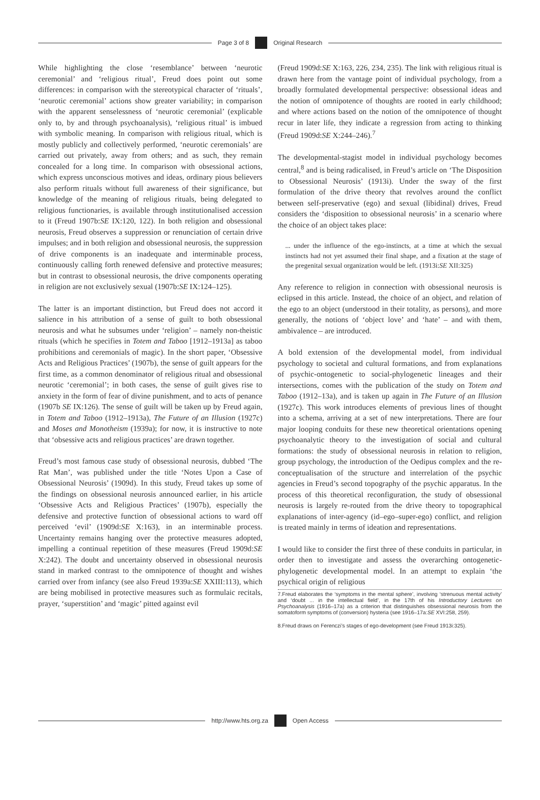Page 3 of 8
Original Research
While highlighting the close ‘resemblance’ between ‘neurotic ceremonial’ and ‘religious ritual’, Freud does point out some differences: in comparison with the stereotypical character of ‘rituals’, ‘neurotic ceremonial’ actions show greater variability; in comparison with the apparent senselessness of ‘neurotic ceremonial’ (explicable only to, by and through psychoanalysis), ‘religious ritual’ is imbued with symbolic meaning. In comparison with religious ritual, which is mostly publicly and collectively performed, ‘neurotic ceremonials’ are carried out privately, away from others; and as such, they remain concealed for a long time. In comparison with obsessional actions, which express unconscious motives and ideas, ordinary pious believers also perform rituals without full awareness of their significance, but knowledge of the meaning of religious rituals, being delegated to religious functionaries, is available through institutionalised accession to it (Freud 1907b:SE IX:120, 122). In both religion and obsessional neurosis, Freud observes a suppression or renunciation of certain drive impulses; and in both religion and obsessional neurosis, the suppression of drive components is an inadequate and interminable process, continuously calling forth renewed defensive and protective measures; but in contrast to obsessional neurosis, the drive components operating in religion are not exclusively sexual (1907b:SE IX:124–125).
The latter is an important distinction, but Freud does not accord it salience in his attribution of a sense of guilt to both obsessional neurosis and what he subsumes under ‘religion’ – namely non-theistic rituals (which he specifies in Totem and Taboo [1912–1913a] as taboo prohibitions and ceremonials of magic). In the short paper, ‘Obsessive Acts and Religious Practices’ (1907b), the sense of guilt appears for the first time, as a common denominator of religious ritual and obsessional neurotic ‘ceremonial’; in both cases, the sense of guilt gives rise to anxiety in the form of fear of divine punishment, and to acts of penance (1907b SE IX:126). The sense of guilt will be taken up by Freud again, in Totem and Taboo (1912–1913a), The Future of an Illusion (1927c) and Moses and Monotheism (1939a); for now, it is instructive to note that ‘obsessive acts and religious practices’ are drawn together.
Freud’s most famous case study of obsessional neurosis, dubbed ‘The Rat Man’, was published under the title ‘Notes Upon a Case of Obsessional Neurosis’ (1909d). In this study, Freud takes up some of the findings on obsessional neurosis announced earlier, in his article ‘Obsessive Acts and Religious Practices’ (1907b), especially the defensive and protective function of obsessional actions to ward off perceived ‘evil’ (1909d:SE X:163), in an interminable process. Uncertainty remains hanging over the protective measures adopted, impelling a continual repetition of these measures (Freud 1909d:SE X:242). The doubt and uncertainty observed in obsessional neurosis stand in marked contrast to the omnipotence of thought and wishes carried over from infancy (see also Freud 1939a:SE XXIII:113), which are being mobilised in protective measures such as formulaic recitals, prayer, ‘superstition’ and ‘magic’ pitted against evil
(Freud 1909d:SE X:163, 226, 234, 235). The link with religious ritual is drawn here from the vantage point of individual psychology, from a broadly formulated developmental perspective: obsessional ideas and the notion of omnipotence of thoughts are rooted in early childhood; and where actions based on the notion of the omnipotence of thought recur in later life, they indicate a regression from acting to thinking (Freud 1909d:SE X:244–246).<sup>7</sup>
The developmental-stagist model in individual psychology becomes central,<sup>8</sup> and is being radicalised, in Freud’s article on ‘The Disposition to Obsessional Neurosis’ (1913i). Under the sway of the first formulation of the drive theory that revolves around the conflict between self-preservative (ego) and sexual (libidinal) drives, Freud considers the ‘disposition to obsessional neurosis’ in a scenario where the choice of an object takes place:
... under the influence of the ego-instincts, at a time at which the sexual instincts had not yet assumed their final shape, and a fixation at the stage of the pregenital sexual organization would be left. (1913i:SE XII:325)
Any reference to religion in connection with obsessional neurosis is eclipsed in this article. Instead, the choice of an object, and relation of the ego to an object (understood in their totality, as persons), and more generally, the notions of ‘object love’ and ‘hate’ – and with them, ambivalence – are introduced.
A bold extension of the developmental model, from individual psychology to societal and cultural formations, and from explanations of psychic-ontogenetic to social-phylogenetic lineages and their intersections, comes with the publication of the study on Totem and Taboo (1912–13a), and is taken up again in The Future of an Illusion (1927c). This work introduces elements of previous lines of thought into a schema, arriving at a set of new interpretations. There are four major looping conduits for these new theoretical orientations opening psychoanalytic theory to the investigation of social and cultural formations: the study of obsessional neurosis in relation to religion, group psychology, the introduction of the Oedipus complex and the re-conceptualisation of the structure and interrelation of the psychic agencies in Freud’s second topography of the psychic apparatus. In the process of this theoretical reconfiguration, the study of obsessional neurosis is largely re-routed from the drive theory to topographical explanations of inter-agency (id–ego–super-ego) conflict, and religion is treated mainly in terms of ideation and representations.
I would like to consider the first three of these conduits in particular, in order then to investigate and assess the overarching ontogenetic-phylogenetic developmental model. In an attempt to explain ‘the psychical origin of religious
7.Freud elaborates the ‘symptoms in the mental sphere’, involving ‘strenuous mental activity’ and ‘doubt ... in the intellectual field’, in the 17th of his Introductory Lectures on Psychoanalysis (1916–17a) as a criterion that distinguishes obsessional neurosis from the somatoform symptoms of (conversion) hysteria (see 1916–17a:SE XVI:258, 259).
8.Freud draws on Ferenczi’s stages of ego-development (see Freud 1913i:325).
http://www.hts.org.za
Open Access